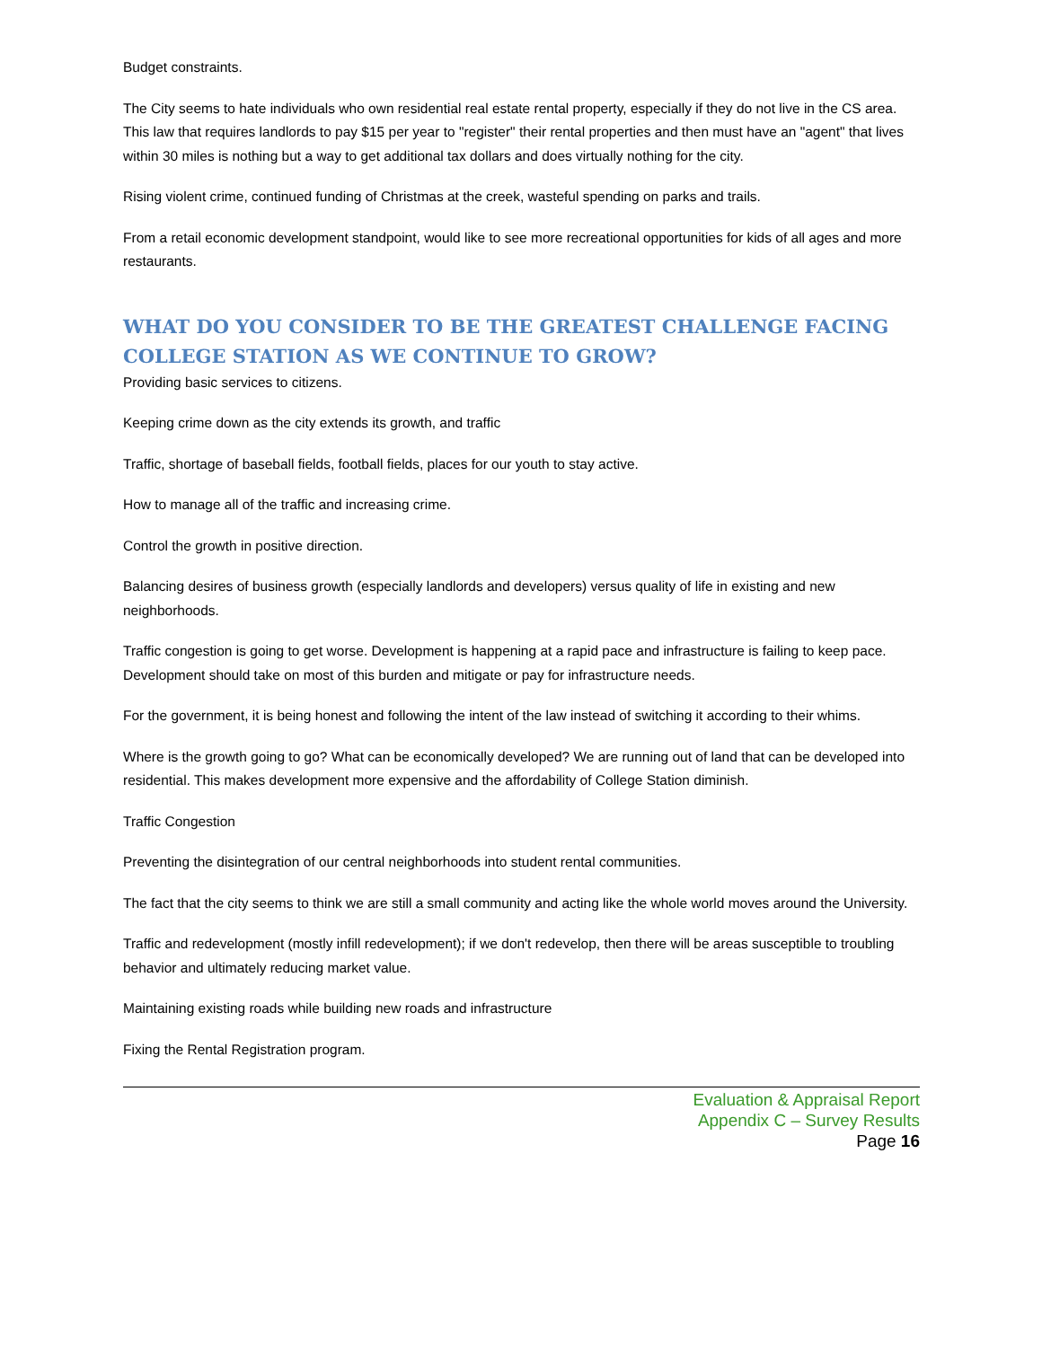Budget constraints.
The City seems to hate individuals who own residential real estate rental property, especially if they do not live in the CS area. This law that requires landlords to pay $15 per year to "register" their rental properties and then must have an "agent" that lives within 30 miles is nothing but a way to get additional tax dollars and does virtually nothing for the city.
Rising violent crime, continued funding of Christmas at the creek, wasteful spending on parks and trails.
From a retail economic development standpoint, would like to see more recreational opportunities for kids of all ages and more restaurants.
WHAT DO YOU CONSIDER TO BE THE GREATEST CHALLENGE FACING COLLEGE STATION AS WE CONTINUE TO GROW?
Providing basic services to citizens.
Keeping crime down as the city extends its growth, and traffic
Traffic, shortage of baseball fields, football fields, places for our youth to stay active.
How to manage all of the traffic and increasing crime.
Control the growth in positive direction.
Balancing desires of business growth (especially landlords and developers) versus quality of life in existing and new neighborhoods.
Traffic congestion is going to get worse. Development is happening at a rapid pace and infrastructure is failing to keep pace. Development should take on most of this burden and mitigate or pay for infrastructure needs.
For the government, it is being honest and following the intent of the law instead of switching it according to their whims.
Where is the growth going to go? What can be economically developed? We are running out of land that can be developed into residential. This makes development more expensive and the affordability of College Station diminish.
Traffic Congestion
Preventing the disintegration of our central neighborhoods into student rental communities.
The fact that the city seems to think we are still a small community and acting like the whole world moves around the University.
Traffic and redevelopment (mostly infill redevelopment); if we don't redevelop, then there will be areas susceptible to troubling behavior and ultimately reducing market value.
Maintaining existing roads while building new roads and infrastructure
Fixing the Rental Registration program.
Evaluation & Appraisal Report
Appendix C – Survey Results
Page 16